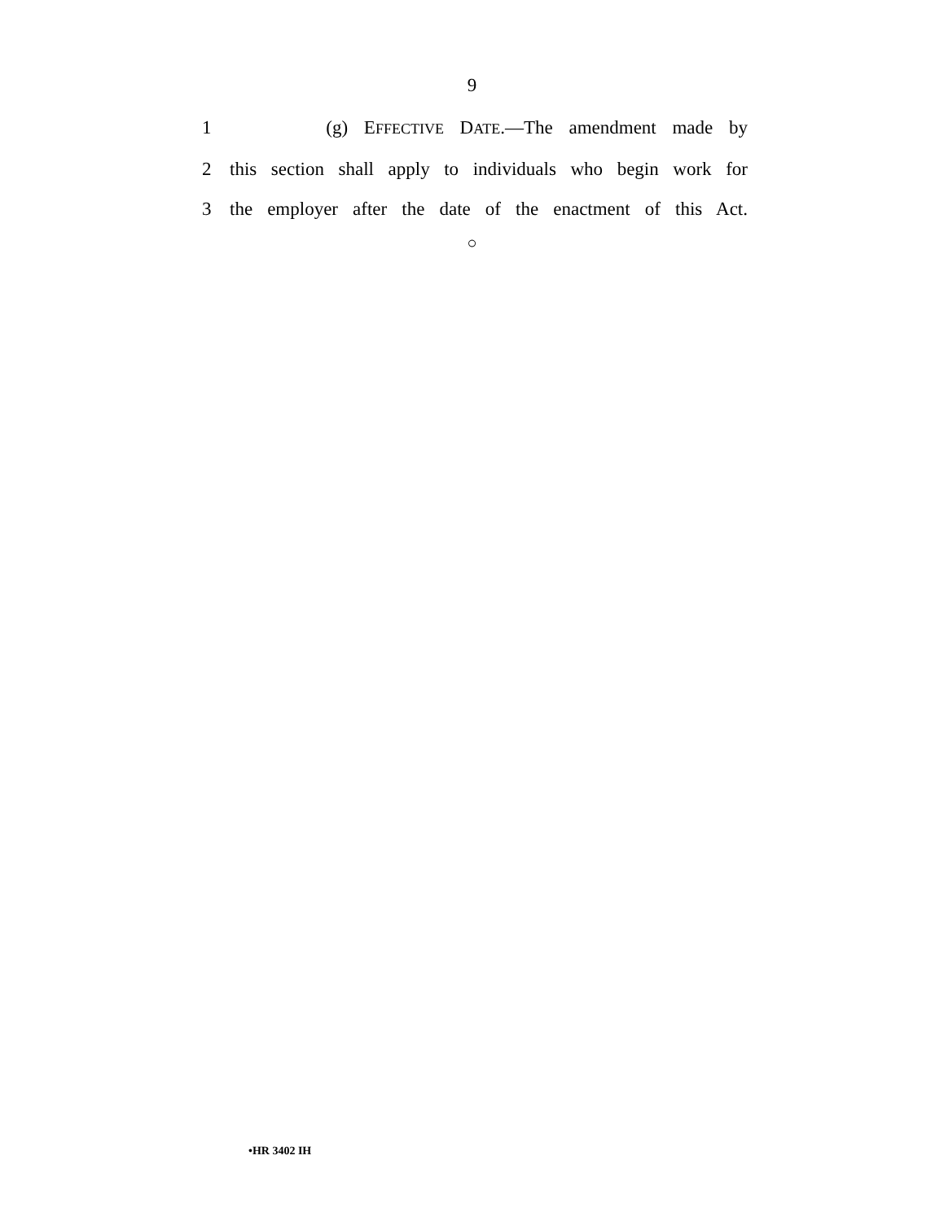9
1 (g) EFFECTIVE DATE.—The amendment made by
2 this section shall apply to individuals who begin work for
3 the employer after the date of the enactment of this Act.
○
•HR 3402 IH